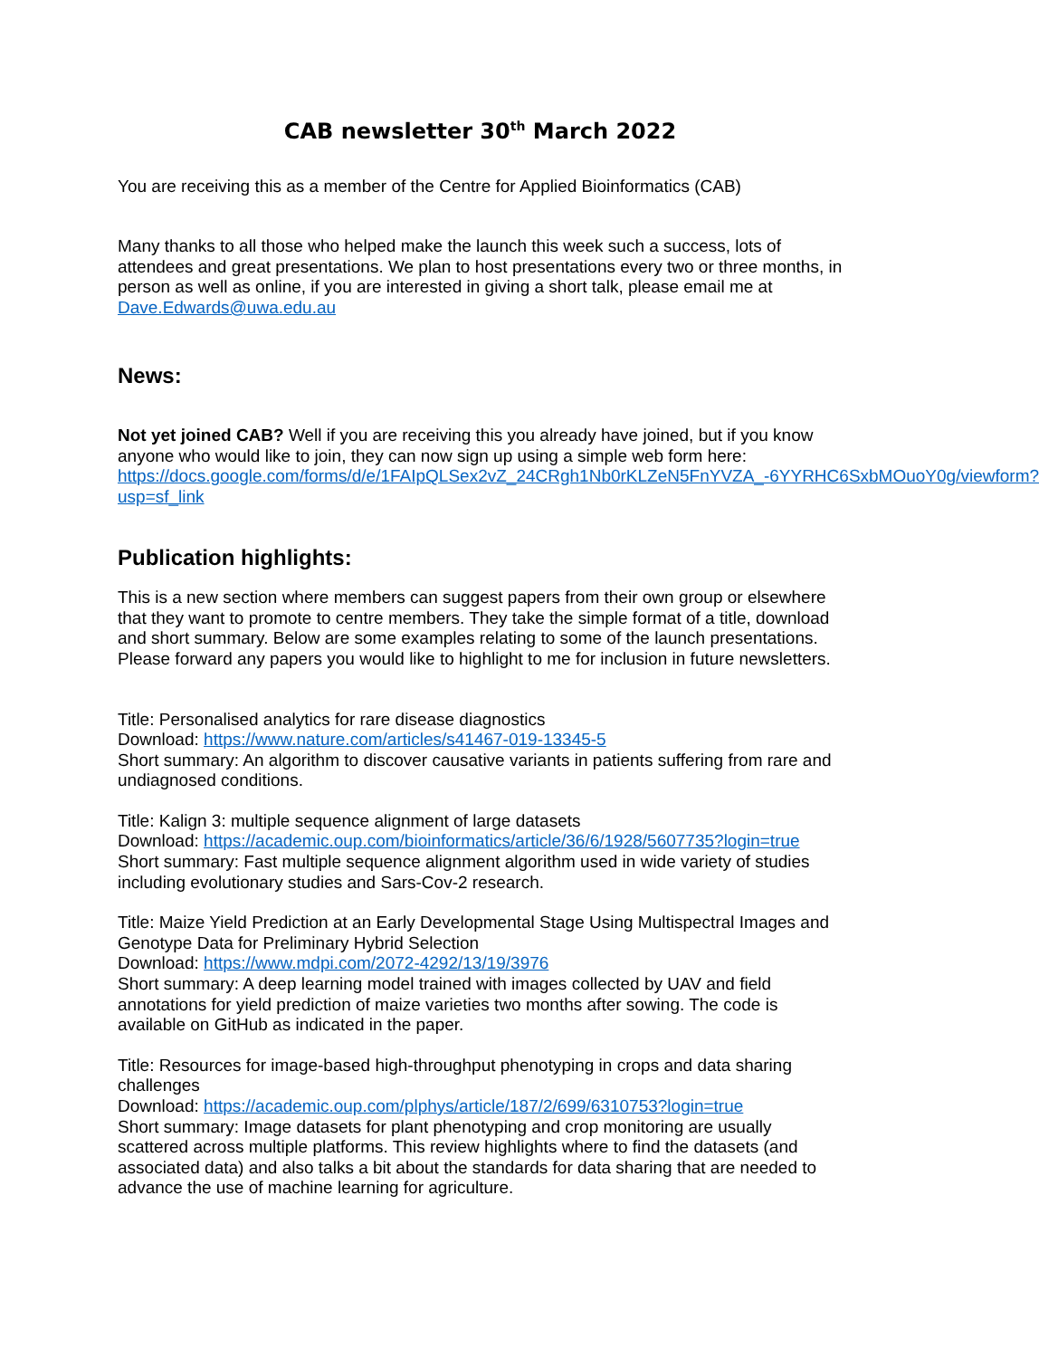CAB newsletter 30<sup>th</sup> March 2022
You are receiving this as a member of the Centre for Applied Bioinformatics (CAB)
Many thanks to all those who helped make the launch this week such a success, lots of attendees and great presentations. We plan to host presentations every two or three months, in person as well as online, if you are interested in giving a short talk, please email me at Dave.Edwards@uwa.edu.au
News:
Not yet joined CAB? Well if you are receiving this you already have joined, but if you know anyone who would like to join, they can now sign up using a simple web form here: https://docs.google.com/forms/d/e/1FAIpQLSex2vZ_24CRgh1Nb0rKLZeN5FnYVZA_-6YYRHC6SxbMOuoY0g/viewform?usp=sf_link
Publication highlights:
This is a new section where members can suggest papers from their own group or elsewhere that they want to promote to centre members. They take the simple format of a title, download and short summary. Below are some examples relating to some of the launch presentations. Please forward any papers you would like to highlight to me for inclusion in future newsletters.
Title: Personalised analytics for rare disease diagnostics
Download: https://www.nature.com/articles/s41467-019-13345-5
Short summary: An algorithm to discover causative variants in patients suffering from rare and undiagnosed conditions.
Title: Kalign 3: multiple sequence alignment of large datasets
Download: https://academic.oup.com/bioinformatics/article/36/6/1928/5607735?login=true
Short summary: Fast multiple sequence alignment algorithm used in wide variety of studies including evolutionary studies and Sars-Cov-2 research.
Title: Maize Yield Prediction at an Early Developmental Stage Using Multispectral Images and Genotype Data for Preliminary Hybrid Selection
Download: https://www.mdpi.com/2072-4292/13/19/3976
Short summary: A deep learning model trained with images collected by UAV and field annotations for yield prediction of maize varieties two months after sowing. The code is available on GitHub as indicated in the paper.
Title: Resources for image-based high-throughput phenotyping in crops and data sharing challenges
Download: https://academic.oup.com/plphys/article/187/2/699/6310753?login=true
Short summary: Image datasets for plant phenotyping and crop monitoring are usually scattered across multiple platforms. This review highlights where to find the datasets (and associated data) and also talks a bit about the standards for data sharing that are needed to advance the use of machine learning for agriculture.